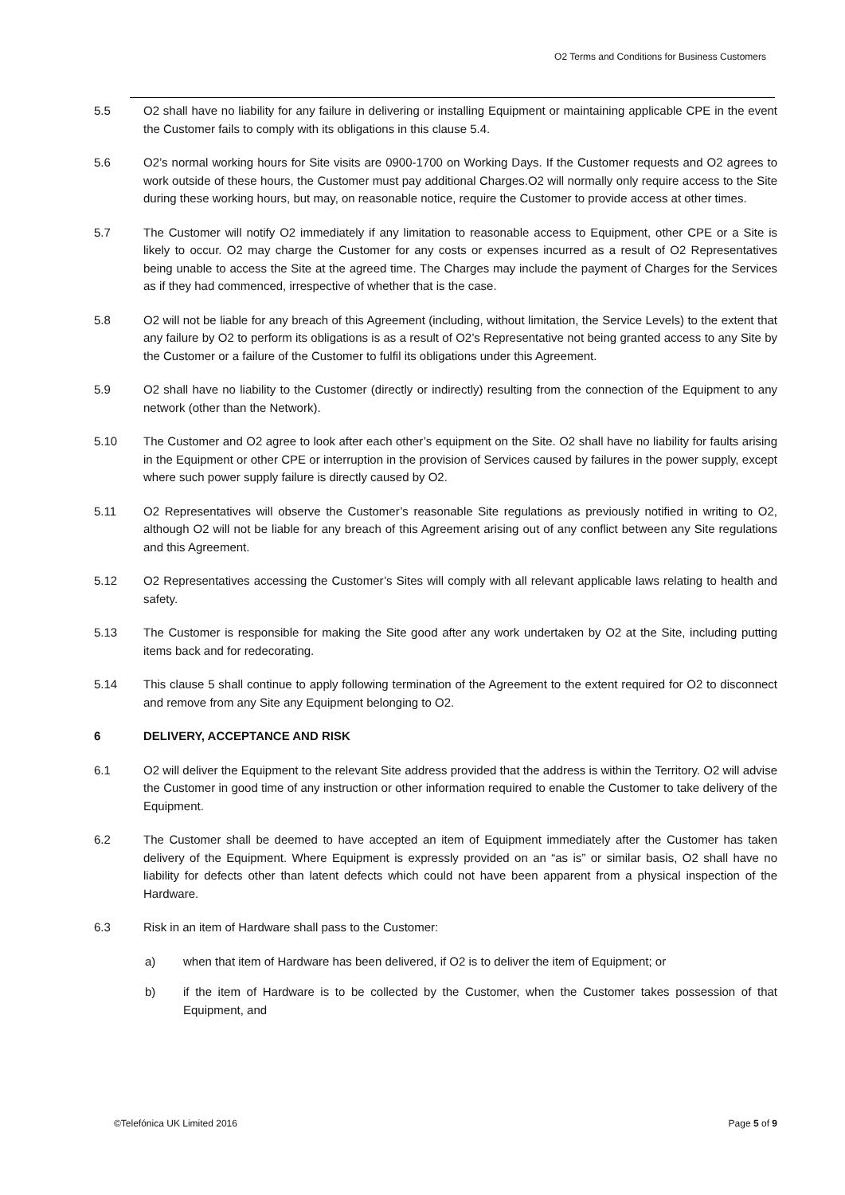O2 Terms and Conditions for Business Customers
5.5 O2 shall have no liability for any failure in delivering or installing Equipment or maintaining applicable CPE in the event the Customer fails to comply with its obligations in this clause 5.4.
5.6 O2’s normal working hours for Site visits are 0900-1700 on Working Days. If the Customer requests and O2 agrees to work outside of these hours, the Customer must pay additional Charges.O2 will normally only require access to the Site during these working hours, but may, on reasonable notice, require the Customer to provide access at other times.
5.7 The Customer will notify O2 immediately if any limitation to reasonable access to Equipment, other CPE or a Site is likely to occur. O2 may charge the Customer for any costs or expenses incurred as a result of O2 Representatives being unable to access the Site at the agreed time. The Charges may include the payment of Charges for the Services as if they had commenced, irrespective of whether that is the case.
5.8 O2 will not be liable for any breach of this Agreement (including, without limitation, the Service Levels) to the extent that any failure by O2 to perform its obligations is as a result of O2’s Representative not being granted access to any Site by the Customer or a failure of the Customer to fulfil its obligations under this Agreement.
5.9 O2 shall have no liability to the Customer (directly or indirectly) resulting from the connection of the Equipment to any network (other than the Network).
5.10 The Customer and O2 agree to look after each other’s equipment on the Site. O2 shall have no liability for faults arising in the Equipment or other CPE or interruption in the provision of Services caused by failures in the power supply, except where such power supply failure is directly caused by O2.
5.11 O2 Representatives will observe the Customer’s reasonable Site regulations as previously notified in writing to O2, although O2 will not be liable for any breach of this Agreement arising out of any conflict between any Site regulations and this Agreement.
5.12 O2 Representatives accessing the Customer’s Sites will comply with all relevant applicable laws relating to health and safety.
5.13 The Customer is responsible for making the Site good after any work undertaken by O2 at the Site, including putting items back and for redecorating.
5.14 This clause 5 shall continue to apply following termination of the Agreement to the extent required for O2 to disconnect and remove from any Site any Equipment belonging to O2.
6 DELIVERY, ACCEPTANCE AND RISK
6.1 O2 will deliver the Equipment to the relevant Site address provided that the address is within the Territory. O2 will advise the Customer in good time of any instruction or other information required to enable the Customer to take delivery of the Equipment.
6.2 The Customer shall be deemed to have accepted an item of Equipment immediately after the Customer has taken delivery of the Equipment. Where Equipment is expressly provided on an “as is” or similar basis, O2 shall have no liability for defects other than latent defects which could not have been apparent from a physical inspection of the Hardware.
6.3 Risk in an item of Hardware shall pass to the Customer:
a) when that item of Hardware has been delivered, if O2 is to deliver the item of Equipment; or
b) if the item of Hardware is to be collected by the Customer, when the Customer takes possession of that Equipment, and
©Telefónica UK Limited 2016 Page 5 of 9